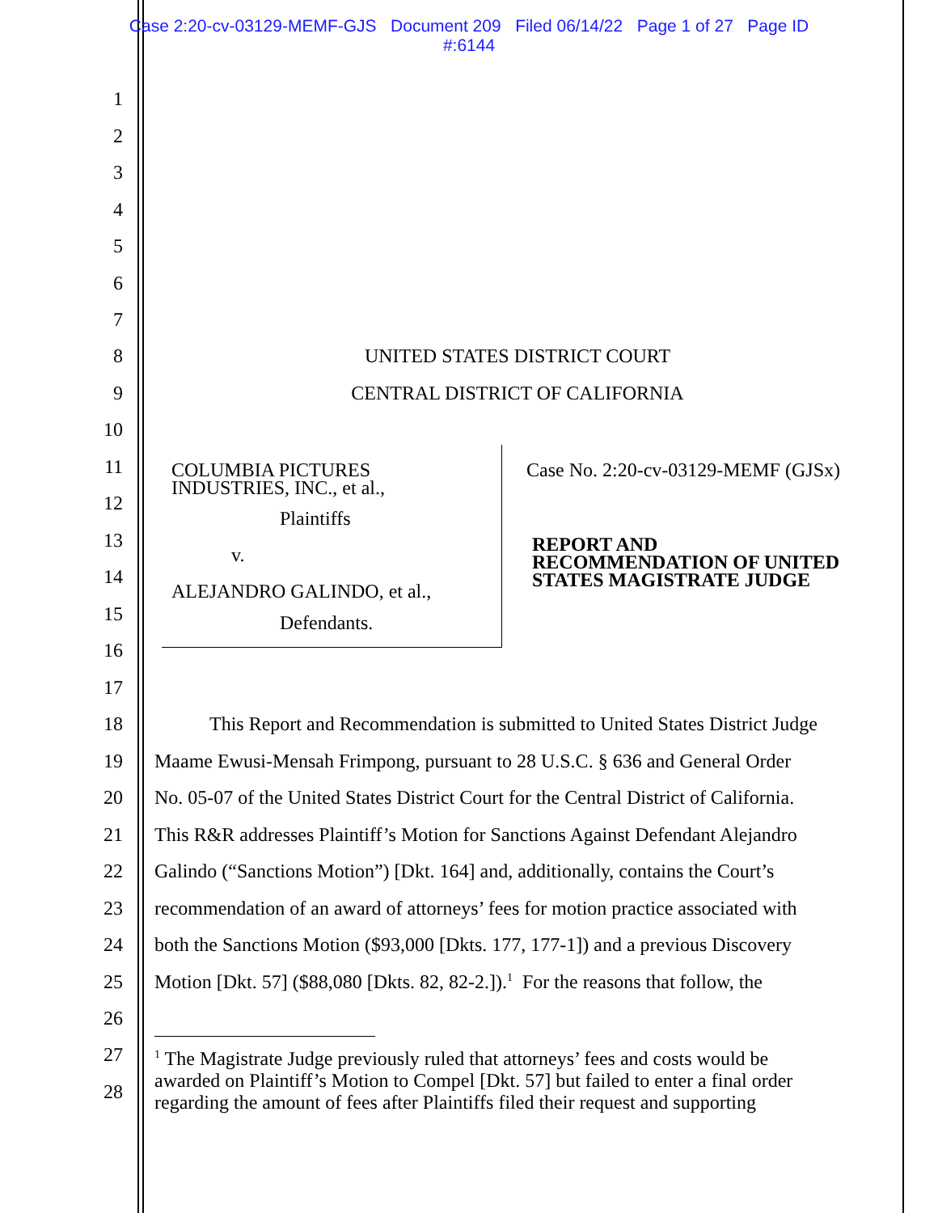Case 2:20-cv-03129-MEMF-GJS Document 209 Filed 06/14/22 Page 1 of 27 Page ID
#:6144
1
2
3
4
5
6
7
8 UNITED STATES DISTRICT COURT
9 CENTRAL DISTRICT OF CALIFORNIA
10
11
12
13
14
15
16
17
COLUMBIA PICTURES
INDUSTRIES, INC., et al.,
Plaintiffs
v.
ALEJANDRO GALINDO, et al.,
Defendants.
Case No. 2:20-cv-03129-MEMF (GJSx)
REPORT AND
RECOMMENDATION OF UNITED
STATES MAGISTRATE JUDGE
18 This Report and Recommendation is submitted to United States District Judge
19 Maame Ewusi-Mensah Frimpong, pursuant to 28 U.S.C. § 636 and General Order
20 No. 05-07 of the United States District Court for the Central District of California.
21 This R&R addresses Plaintiff’s Motion for Sanctions Against Defendant Alejandro
22 Galindo (“Sanctions Motion”) [Dkt. 164] and, additionally, contains the Court’s
23 recommendation of an award of attorneys’ fees for motion practice associated with
24 both the Sanctions Motion ($93,000 [Dkts. 177, 177-1]) and a previous Discovery
25 Motion [Dkt. 57] ($88,080 [Dkts. 82, 82-2.]).<sup>1</sup> For the reasons that follow, the
26
27
28
<sup>1</sup> The Magistrate Judge previously ruled that attorneys’ fees and costs would be
awarded on Plaintiff’s Motion to Compel [Dkt. 57] but failed to enter a final order
regarding the amount of fees after Plaintiffs filed their request and supporting